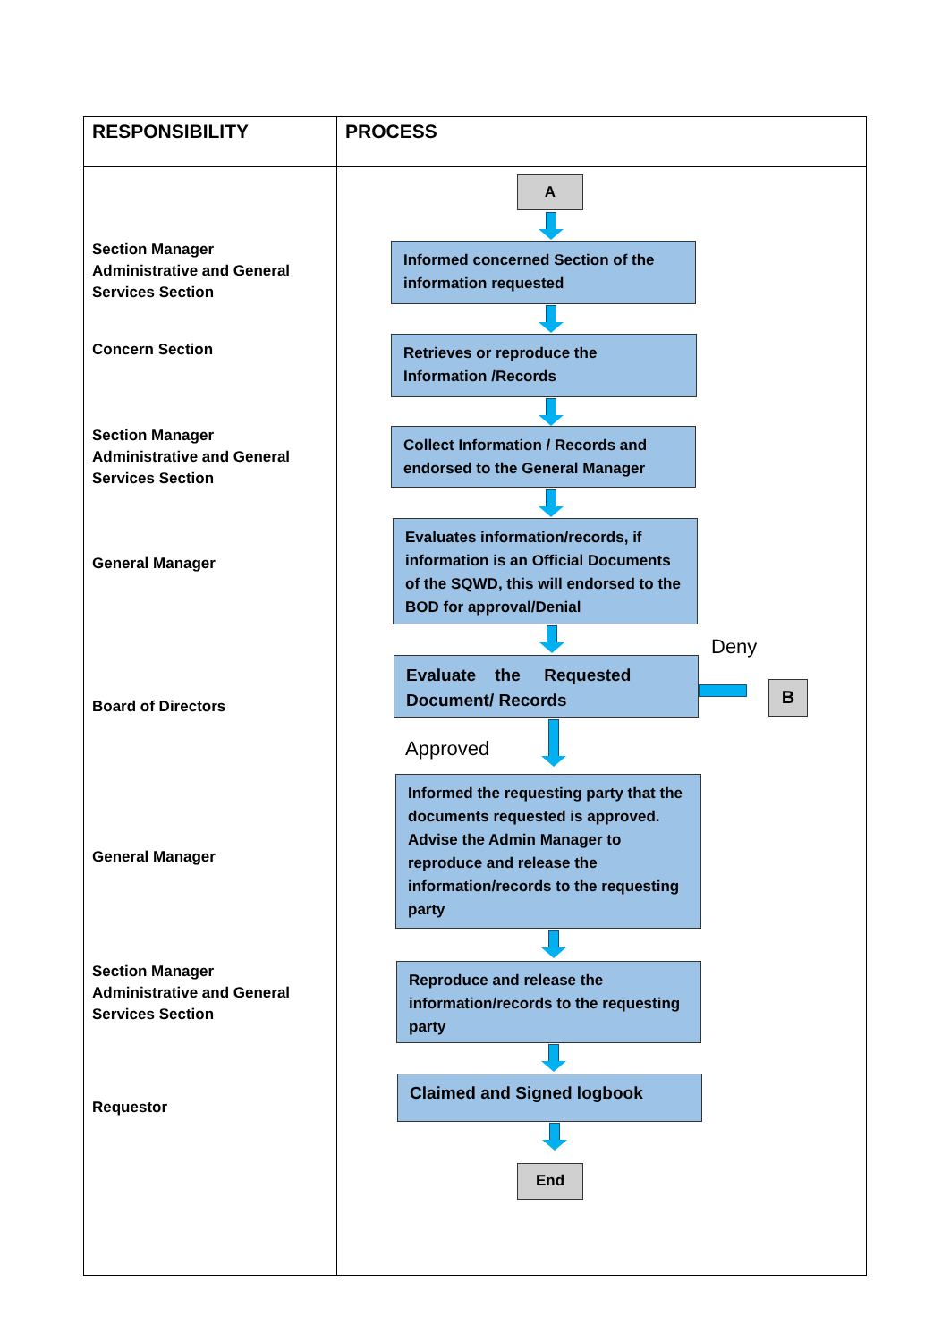| RESPONSIBILITY | PROCESS |
| --- | --- |
| Section Manager Administrative and General Services Section Concern Section Section Manager Administrative and General Services Section General Manager Board of Directors General Manager Section Manager Administrative and General Services Section Requestor | A Informed concerned Section of the information requested Retrieves or reproduce the Information /Records Collect Information / Records and endorsed to the General Manager Evaluates information/records, if information is an Official Documents of the SQWD, this will endorsed to the BOD for approval/Denial Deny Evaluate the Requested Document/ Records B Approved Informed the requesting party that the documents requested is approved. Advise the Admin Manager to reproduce and release the information/records to the requesting party Reproduce and release the information/records to the requesting party Claimed and Signed logbook End |